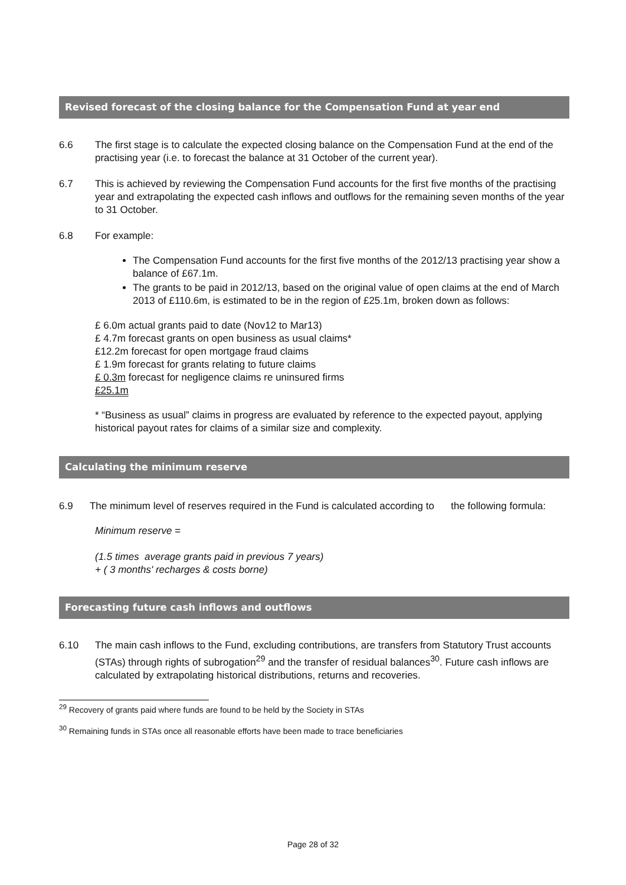Revised forecast of the closing balance for the Compensation Fund at year end
6.6 The first stage is to calculate the expected closing balance on the Compensation Fund at the end of the practising year (i.e. to forecast the balance at 31 October of the current year).
6.7 This is achieved by reviewing the Compensation Fund accounts for the first five months of the practising year and extrapolating the expected cash inflows and outflows for the remaining seven months of the year to 31 October.
6.8 For example:
The Compensation Fund accounts for the first five months of the 2012/13 practising year show a balance of £67.1m.
The grants to be paid in 2012/13, based on the original value of open claims at the end of March 2013 of £110.6m, is estimated to be in the region of £25.1m, broken down as follows:
£ 6.0m actual grants paid to date (Nov12 to Mar13)
£ 4.7m forecast grants on open business as usual claims*
£12.2m forecast for open mortgage fraud claims
£ 1.9m forecast for grants relating to future claims
£ 0.3m forecast for negligence claims re uninsured firms
£25.1m
* “Business as usual” claims in progress are evaluated by reference to the expected payout, applying historical payout rates for claims of a similar size and complexity.
Calculating the minimum reserve
6.9 The minimum level of reserves required in the Fund is calculated according to the following formula:
Minimum reserve =
(1.5 times average grants paid in previous 7 years)
+ ( 3 months' recharges & costs borne)
Forecasting future cash inflows and outflows
6.10 The main cash inflows to the Fund, excluding contributions, are transfers from Statutory Trust accounts (STAs) through rights of subrogation<sup>29</sup> and the transfer of residual balances<sup>30</sup>. Future cash inflows are calculated by extrapolating historical distributions, returns and recoveries.
<sup>29</sup> Recovery of grants paid where funds are found to be held by the Society in STAs
<sup>30</sup> Remaining funds in STAs once all reasonable efforts have been made to trace beneficiaries
Page 28 of 32